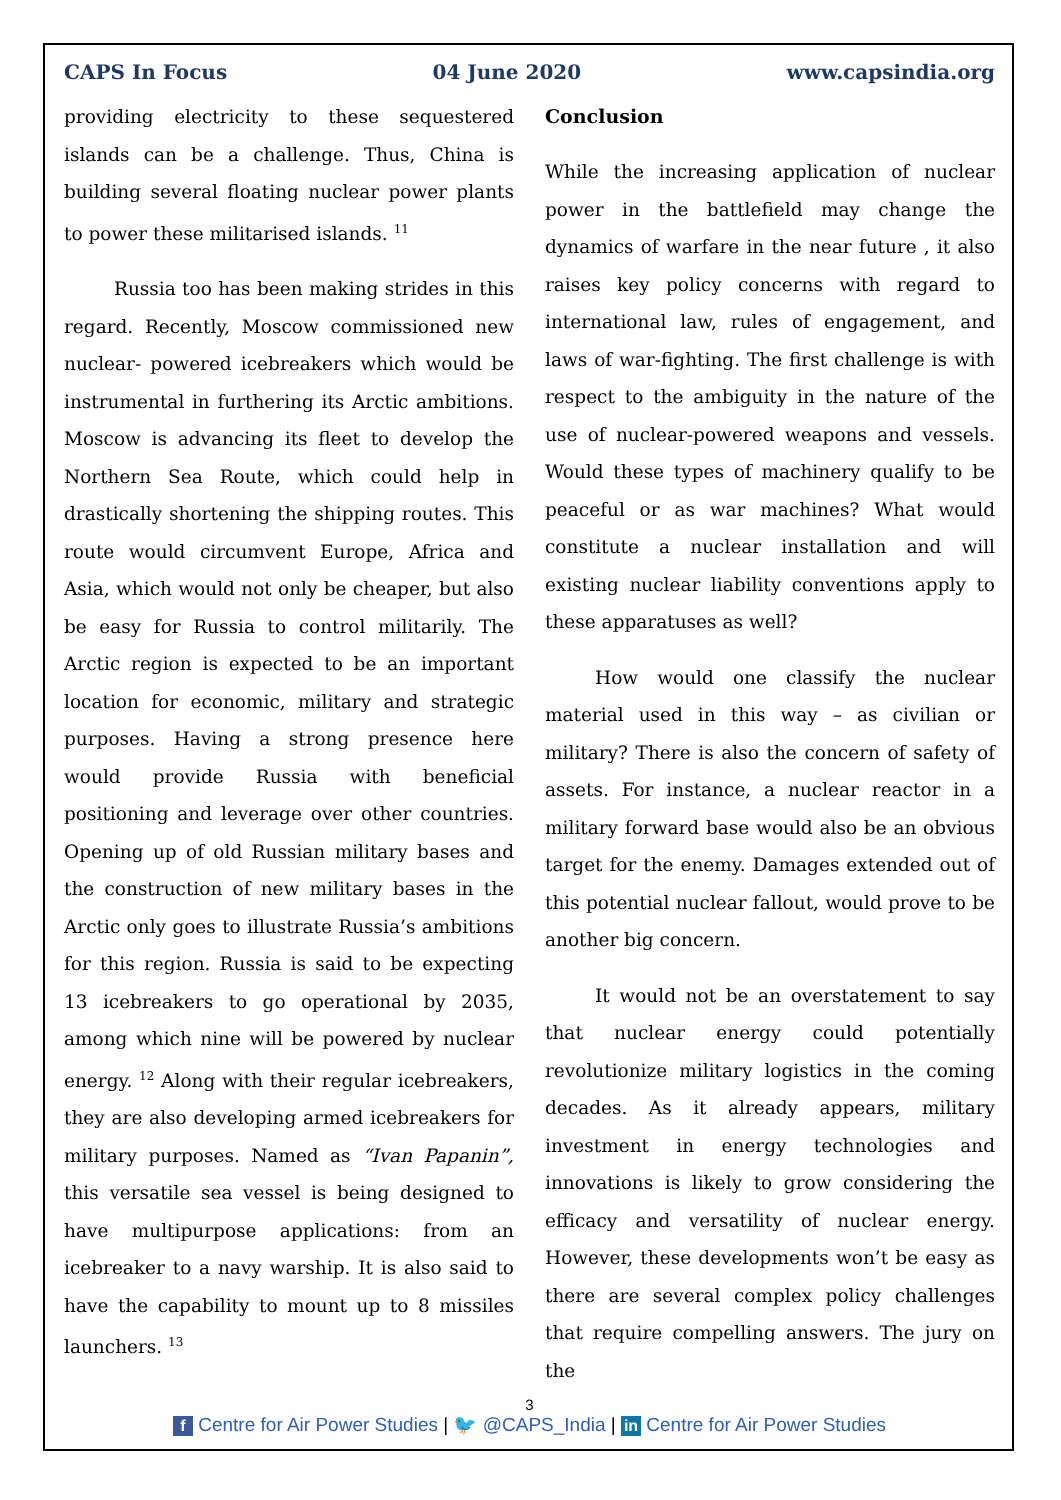CAPS In Focus 04 June 2020 www.capsindia.org
providing electricity to these sequestered islands can be a challenge. Thus, China is building several floating nuclear power plants to power these militarised islands. <sup>11</sup>
Russia too has been making strides in this regard. Recently, Moscow commissioned new nuclear- powered icebreakers which would be instrumental in furthering its Arctic ambitions. Moscow is advancing its fleet to develop the Northern Sea Route, which could help in drastically shortening the shipping routes. This route would circumvent Europe, Africa and Asia, which would not only be cheaper, but also be easy for Russia to control militarily. The Arctic region is expected to be an important location for economic, military and strategic purposes. Having a strong presence here would provide Russia with beneficial positioning and leverage over other countries. Opening up of old Russian military bases and the construction of new military bases in the Arctic only goes to illustrate Russia’s ambitions for this region. Russia is said to be expecting 13 icebreakers to go operational by 2035, among which nine will be powered by nuclear energy. <sup>12</sup> Along with their regular icebreakers, they are also developing armed icebreakers for military purposes. Named as “Ivan Papanin”, this versatile sea vessel is being designed to have multipurpose applications: from an icebreaker to a navy warship. It is also said to have the capability to mount up to 8 missiles launchers. <sup>13</sup>
Conclusion
While the increasing application of nuclear power in the battlefield may change the dynamics of warfare in the near future , it also raises key policy concerns with regard to international law, rules of engagement, and laws of war-fighting. The first challenge is with respect to the ambiguity in the nature of the use of nuclear-powered weapons and vessels. Would these types of machinery qualify to be peaceful or as war machines? What would constitute a nuclear installation and will existing nuclear liability conventions apply to these apparatuses as well?
How would one classify the nuclear material used in this way – as civilian or military? There is also the concern of safety of assets. For instance, a nuclear reactor in a military forward base would also be an obvious target for the enemy. Damages extended out of this potential nuclear fallout, would prove to be another big concern.
It would not be an overstatement to say that nuclear energy could potentially revolutionize military logistics in the coming decades. As it already appears, military investment in energy technologies and innovations is likely to grow considering the efficacy and versatility of nuclear energy. However, these developments won’t be easy as there are several complex policy challenges that require compelling answers. The jury on the
3
f Centre for Air Power Studies | 🐦 @CAPS_India | in Centre for Air Power Studies